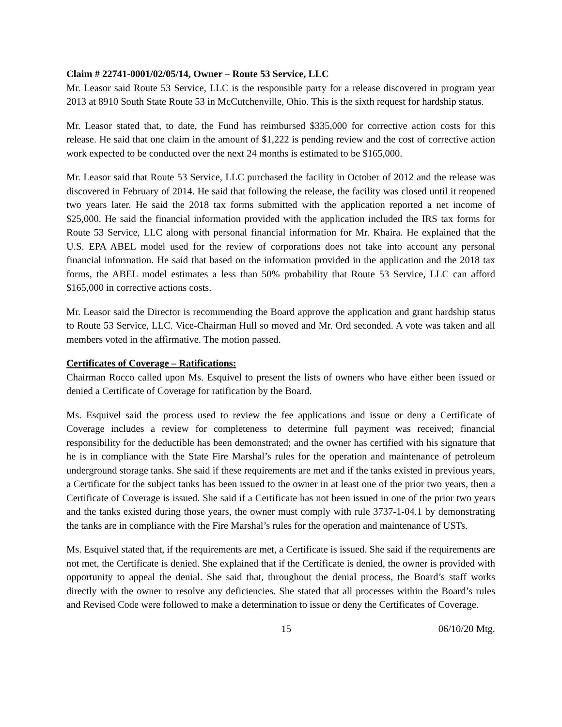Claim # 22741-0001/02/05/14, Owner – Route 53 Service, LLC
Mr. Leasor said Route 53 Service, LLC is the responsible party for a release discovered in program year 2013 at 8910 South State Route 53 in McCutchenville, Ohio. This is the sixth request for hardship status.
Mr. Leasor stated that, to date, the Fund has reimbursed $335,000 for corrective action costs for this release. He said that one claim in the amount of $1,222 is pending review and the cost of corrective action work expected to be conducted over the next 24 months is estimated to be $165,000.
Mr. Leasor said that Route 53 Service, LLC purchased the facility in October of 2012 and the release was discovered in February of 2014. He said that following the release, the facility was closed until it reopened two years later. He said the 2018 tax forms submitted with the application reported a net income of $25,000. He said the financial information provided with the application included the IRS tax forms for Route 53 Service, LLC along with personal financial information for Mr. Khaira. He explained that the U.S. EPA ABEL model used for the review of corporations does not take into account any personal financial information. He said that based on the information provided in the application and the 2018 tax forms, the ABEL model estimates a less than 50% probability that Route 53 Service, LLC can afford $165,000 in corrective actions costs.
Mr. Leasor said the Director is recommending the Board approve the application and grant hardship status to Route 53 Service, LLC. Vice-Chairman Hull so moved and Mr. Ord seconded. A vote was taken and all members voted in the affirmative. The motion passed.
Certificates of Coverage – Ratifications:
Chairman Rocco called upon Ms. Esquivel to present the lists of owners who have either been issued or denied a Certificate of Coverage for ratification by the Board.
Ms. Esquivel said the process used to review the fee applications and issue or deny a Certificate of Coverage includes a review for completeness to determine full payment was received; financial responsibility for the deductible has been demonstrated; and the owner has certified with his signature that he is in compliance with the State Fire Marshal’s rules for the operation and maintenance of petroleum underground storage tanks. She said if these requirements are met and if the tanks existed in previous years, a Certificate for the subject tanks has been issued to the owner in at least one of the prior two years, then a Certificate of Coverage is issued. She said if a Certificate has not been issued in one of the prior two years and the tanks existed during those years, the owner must comply with rule 3737-1-04.1 by demonstrating the tanks are in compliance with the Fire Marshal’s rules for the operation and maintenance of USTs.
Ms. Esquivel stated that, if the requirements are met, a Certificate is issued. She said if the requirements are not met, the Certificate is denied. She explained that if the Certificate is denied, the owner is provided with opportunity to appeal the denial. She said that, throughout the denial process, the Board’s staff works directly with the owner to resolve any deficiencies. She stated that all processes within the Board’s rules and Revised Code were followed to make a determination to issue or deny the Certificates of Coverage.
15 06/10/20 Mtg.